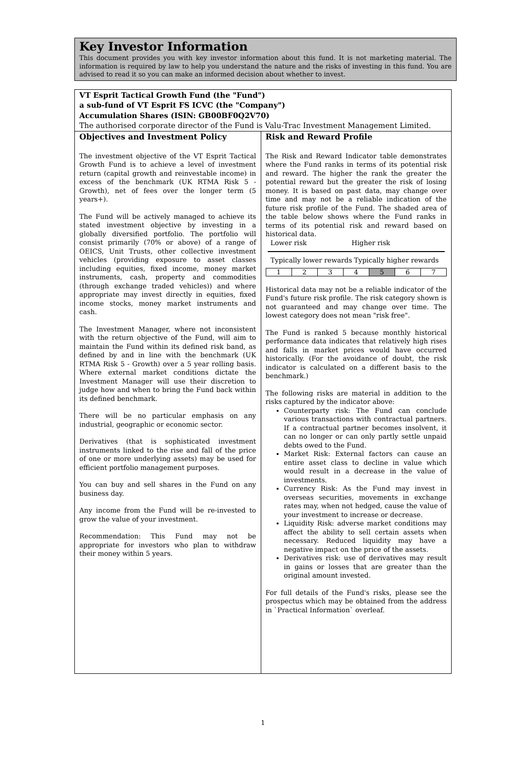Key Investor Information
This document provides you with key investor information about this fund. It is not marketing material. The information is required by law to help you understand the nature and the risks of investing in this fund. You are advised to read it so you can make an informed decision about whether to invest.
VT Esprit Tactical Growth Fund (the "Fund")
a sub-fund of VT Esprit FS ICVC (the "Company")
Accumulation Shares (ISIN: GB00BF0Q2V70)
The authorised corporate director of the Fund is Valu-Trac Investment Management Limited.
Objectives and Investment Policy
The investment objective of the VT Esprit Tactical Growth Fund is to achieve a level of investment return (capital growth and reinvestable income) in excess of the benchmark (UK RTMA Risk 5 - Growth), net of fees over the longer term (5 years+).
The Fund will be actively managed to achieve its stated investment objective by investing in a globally diversified portfolio. The portfolio will consist primarily (70% or above) of a range of OEICS, Unit Trusts, other collective investment vehicles (providing exposure to asset classes including equities, fixed income, money market instruments, cash, property and commodities (through exchange traded vehicles)) and where appropriate may invest directly in equities, fixed income stocks, money market instruments and cash.
The Investment Manager, where not inconsistent with the return objective of the Fund, will aim to maintain the Fund within its defined risk band, as defined by and in line with the benchmark (UK RTMA Risk 5 - Growth) over a 5 year rolling basis. Where external market conditions dictate the Investment Manager will use their discretion to judge how and when to bring the Fund back within its defined benchmark.
There will be no particular emphasis on any industrial, geographic or economic sector.
Derivatives (that is sophisticated investment instruments linked to the rise and fall of the price of one or more underlying assets) may be used for efficient portfolio management purposes.
You can buy and sell shares in the Fund on any business day.
Any income from the Fund will be re-invested to grow the value of your investment.
Recommendation: This Fund may not be appropriate for investors who plan to withdraw their money within 5 years.
Risk and Reward Profile
The Risk and Reward Indicator table demonstrates where the Fund ranks in terms of its potential risk and reward. The higher the rank the greater the potential reward but the greater the risk of losing money. It is based on past data, may change over time and may not be a reliable indication of the future risk profile of the Fund. The shaded area of the table below shows where the Fund ranks in terms of its potential risk and reward based on historical data.
Lower risk Higher risk
Typically lower rewards Typically higher rewards
| 1 | 2 | 3 | 4 | 5 | 6 | 7 |
Historical data may not be a reliable indicator of the Fund's future risk profile. The risk category shown is not guaranteed and may change over time. The lowest category does not mean "risk free".
The Fund is ranked 5 because monthly historical performance data indicates that relatively high rises and falls in market prices would have occurred historically. (For the avoidance of doubt, the risk indicator is calculated on a different basis to the benchmark.)
The following risks are material in addition to the risks captured by the indicator above:
Counterparty risk: The Fund can conclude various transactions with contractual partners. If a contractual partner becomes insolvent, it can no longer or can only partly settle unpaid debts owed to the Fund.
Market Risk: External factors can cause an entire asset class to decline in value which would result in a decrease in the value of investments.
Currency Risk: As the Fund may invest in overseas securities, movements in exchange rates may, when not hedged, cause the value of your investment to increase or decrease.
Liquidity Risk: adverse market conditions may affect the ability to sell certain assets when necessary. Reduced liquidity may have a negative impact on the price of the assets.
Derivatives risk: use of derivatives may result in gains or losses that are greater than the original amount invested.
For full details of the Fund's risks, please see the prospectus which may be obtained from the address in `Practical Information` overleaf.
1